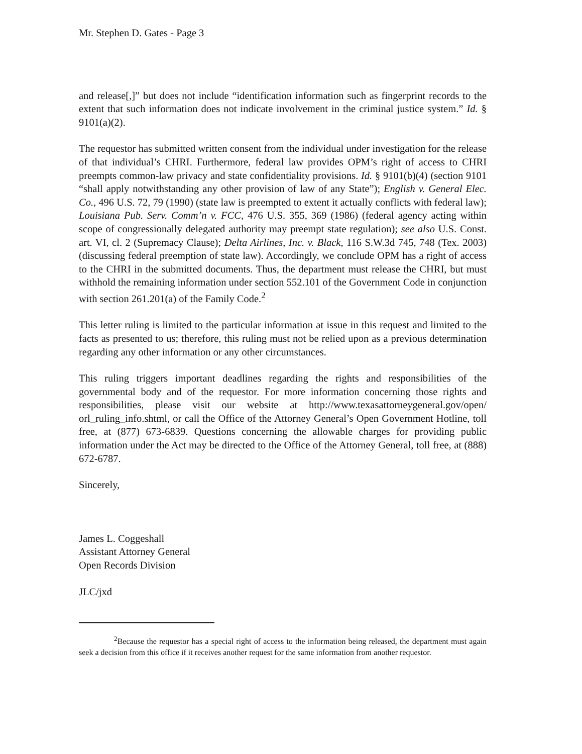Mr. Stephen D. Gates - Page 3
and release[,]” but does not include “identification information such as fingerprint records to the extent that such information does not indicate involvement in the criminal justice system.” Id. § 9101(a)(2).
The requestor has submitted written consent from the individual under investigation for the release of that individual’s CHRI. Furthermore, federal law provides OPM’s right of access to CHRI preempts common-law privacy and state confidentiality provisions. Id. § 9101(b)(4) (section 9101 “shall apply notwithstanding any other provision of law of any State”); English v. General Elec. Co., 496 U.S. 72, 79 (1990) (state law is preempted to extent it actually conflicts with federal law); Louisiana Pub. Serv. Comm’n v. FCC, 476 U.S. 355, 369 (1986) (federal agency acting within scope of congressionally delegated authority may preempt state regulation); see also U.S. Const. art. VI, cl. 2 (Supremacy Clause); Delta Airlines, Inc. v. Black, 116 S.W.3d 745, 748 (Tex. 2003) (discussing federal preemption of state law). Accordingly, we conclude OPM has a right of access to the CHRI in the submitted documents. Thus, the department must release the CHRI, but must withhold the remaining information under section 552.101 of the Government Code in conjunction with section 261.201(a) of the Family Code.<sup>2</sup>
This letter ruling is limited to the particular information at issue in this request and limited to the facts as presented to us; therefore, this ruling must not be relied upon as a previous determination regarding any other information or any other circumstances.
This ruling triggers important deadlines regarding the rights and responsibilities of the governmental body and of the requestor. For more information concerning those rights and responsibilities, please visit our website at http://www.texasattorneygeneral.gov/open/ orl_ruling_info.shtml, or call the Office of the Attorney General’s Open Government Hotline, toll free, at (877) 673-6839. Questions concerning the allowable charges for providing public information under the Act may be directed to the Office of the Attorney General, toll free, at (888) 672-6787.
Sincerely,
James L. Coggeshall
Assistant Attorney General
Open Records Division
JLC/jxd
<sup>2</sup> Because the requestor has a special right of access to the information being released, the department must again seek a decision from this office if it receives another request for the same information from another requestor.